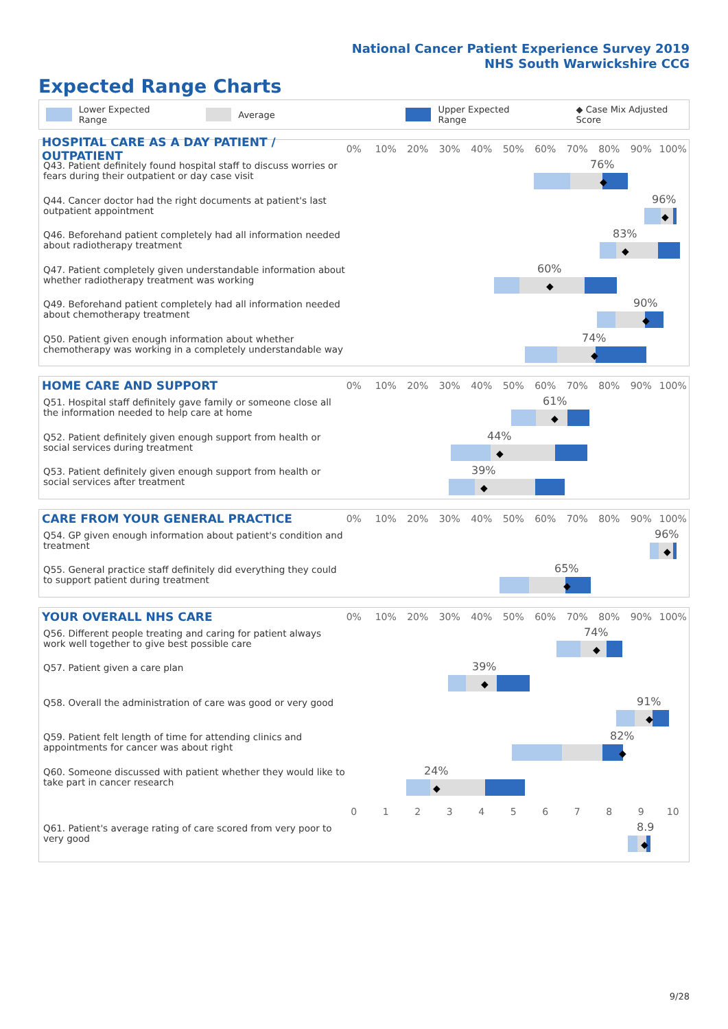National Cancer Patient Experience Survey 2019
NHS South Warwickshire CCG
Expected Range Charts
Lower Expected Range Average Upper Expected Range ◆ Case Mix Adjusted Score
HOSPITAL CARE AS A DAY PATIENT / OUTPATIENT
0% 10% 20% 30% 40% 50% 60% 70% 80% 90% 100%
Q43. Patient definitely found hospital staff to discuss worries or fears during their outpatient or day case visit
76%
◆
Q44. Cancer doctor had the right documents at patient's last outpatient appointment
96%
◆
Q46. Beforehand patient completely had all information needed about radiotherapy treatment
83%
◆
Q47. Patient completely given understandable information about whether radiotherapy treatment was working
60%
◆
Q49. Beforehand patient completely had all information needed about chemotherapy treatment
90%
◆
Q50. Patient given enough information about whether chemotherapy was working in a completely understandable way
74%
◆
HOME CARE AND SUPPORT
0% 10% 20% 30% 40% 50% 60% 70% 80% 90% 100%
Q51. Hospital staff definitely gave family or someone close all the information needed to help care at home
61%
◆
Q52. Patient definitely given enough support from health or social services during treatment
44%
◆
Q53. Patient definitely given enough support from health or social services after treatment
39%
◆
CARE FROM YOUR GENERAL PRACTICE
0% 10% 20% 30% 40% 50% 60% 70% 80% 90% 100%
Q54. GP given enough information about patient's condition and treatment
96%
◆
Q55. General practice staff definitely did everything they could to support patient during treatment
65%
◆
YOUR OVERALL NHS CARE
0% 10% 20% 30% 40% 50% 60% 70% 80% 90% 100%
Q56. Different people treating and caring for patient always work well together to give best possible care
74%
◆
Q57. Patient given a care plan
39%
◆
Q58. Overall the administration of care was good or very good
91%
◆
Q59. Patient felt length of time for attending clinics and appointments for cancer was about right
82%
◆
Q60. Someone discussed with patient whether they would like to take part in cancer research
24%
◆
0123456789 10
Q61. Patient's average rating of care scored from very poor to very good
8.9
◆
9/28